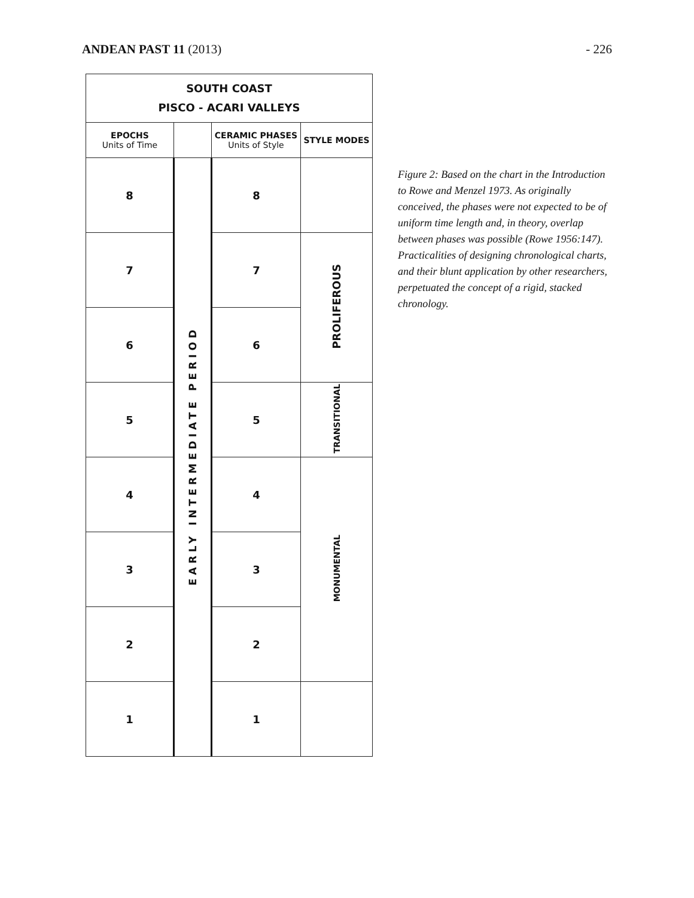ANDEAN PAST 11 (2013) - 226
| SOUTH COAST PISCO - ACARI VALLEYS | | | |
| EPOCHS Units of Time | | CERAMIC PHASES Units of Style | STYLE MODES |
| 8 | EARLY INTERMEDIATE PERIOD | 8 | |
| 7 | | 7 | PROLIFEROUS |
| 6 | | 6 | |
| 5 | | 5 | TRANSITIONAL |
| 4 | | 4 | MONUMENTAL |
| 3 | | 3 | |
| 2 | | 2 | |
| 1 | | 1 | |
Figure 2: Based on the chart in the Introduction to Rowe and Menzel 1973. As originally conceived, the phases were not expected to be of uniform time length and, in theory, overlap between phases was possible (Rowe 1956:147). Practicalities of designing chronological charts, and their blunt application by other researchers, perpetuated the concept of a rigid, stacked chronology.